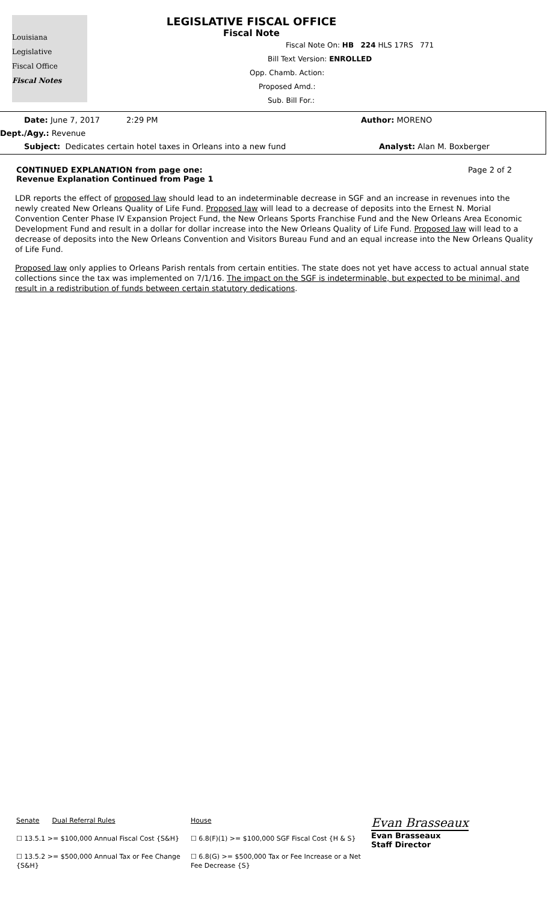Louisiana
Legislative
Fiscal Office
Fiscal Notes
LEGISLATIVE FISCAL OFFICE
Fiscal Note
Fiscal Note On: HB 224 HLS 17RS 771
Bill Text Version: ENROLLED
Opp. Chamb. Action:
Proposed Amd.:
Sub. Bill For.:
Date: June 7, 2017 2:29 PM Author: MORENO
Dept./Agy.: Revenue
Subject: Dedicates certain hotel taxes in Orleans into a new fund Analyst: Alan M. Boxberger
CONTINUED EXPLANATION from page one:
Revenue Explanation Continued from Page 1
Page 2 of 2
LDR reports the effect of proposed law should lead to an indeterminable decrease in SGF and an increase in revenues into the newly created New Orleans Quality of Life Fund. Proposed law will lead to a decrease of deposits into the Ernest N. Morial Convention Center Phase IV Expansion Project Fund, the New Orleans Sports Franchise Fund and the New Orleans Area Economic Development Fund and result in a dollar for dollar increase into the New Orleans Quality of Life Fund. Proposed law will lead to a decrease of deposits into the New Orleans Convention and Visitors Bureau Fund and an equal increase into the New Orleans Quality of Life Fund.
Proposed law only applies to Orleans Parish rentals from certain entities. The state does not yet have access to actual annual state collections since the tax was implemented on 7/1/16. The impact on the SGF is indeterminable, but expected to be minimal, and result in a redistribution of funds between certain statutory dedications.
Senate Dual Referral Rules
☐ 13.5.1 >= $100,000 Annual Fiscal Cost {S&H}
☐ 13.5.2 >= $500,000 Annual Tax or Fee Change {S&H}
House
☐ 6.8(F)(1) >= $100,000 SGF Fiscal Cost {H & S}
☐ 6.8(G) >= $500,000 Tax or Fee Increase or a Net Fee Decrease {S}
Evan Brasseaux
Evan Brasseaux
Staff Director